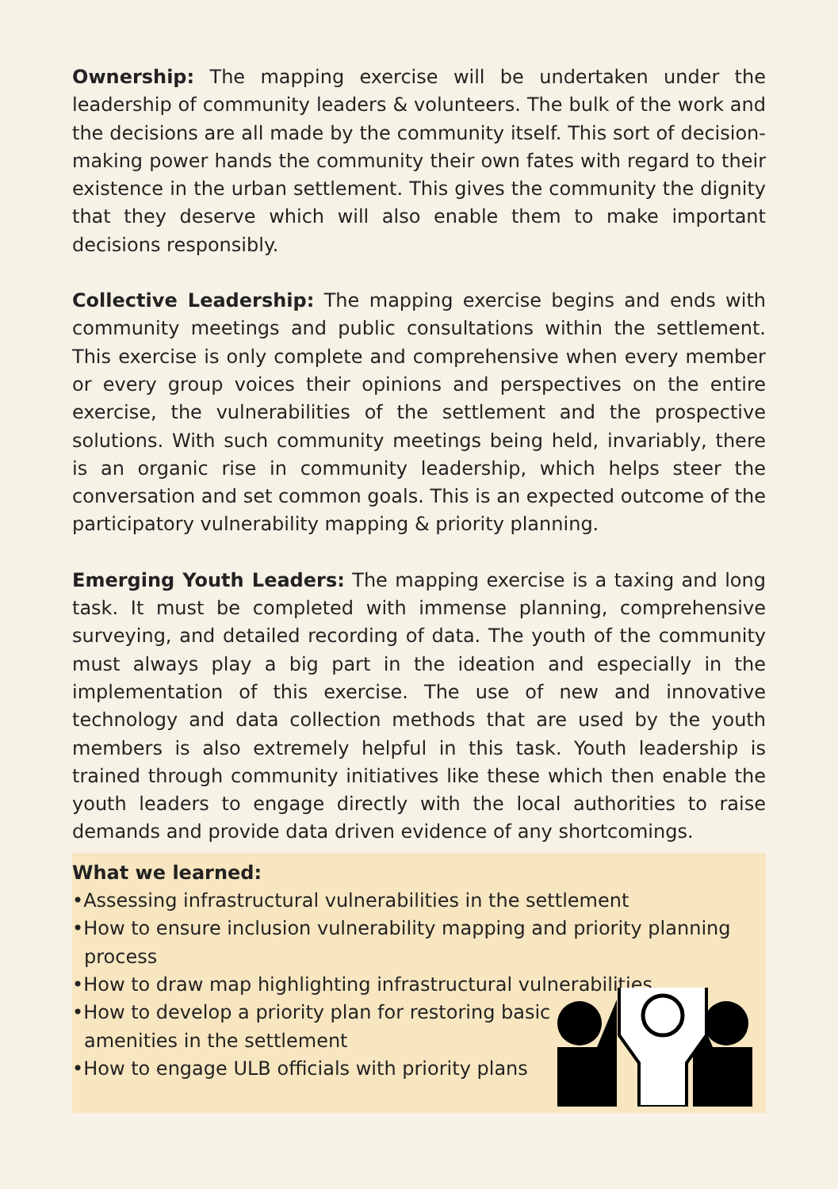Ownership: The mapping exercise will be undertaken under the leadership of community leaders & volunteers. The bulk of the work and the decisions are all made by the community itself. This sort of decision-making power hands the community their own fates with regard to their existence in the urban settlement. This gives the community the dignity that they deserve which will also enable them to make important decisions responsibly.
Collective Leadership: The mapping exercise begins and ends with community meetings and public consultations within the settlement. This exercise is only complete and comprehensive when every member or every group voices their opinions and perspectives on the entire exercise, the vulnerabilities of the settlement and the prospective solutions. With such community meetings being held, invariably, there is an organic rise in community leadership, which helps steer the conversation and set common goals. This is an expected outcome of the participatory vulnerability mapping & priority planning.
Emerging Youth Leaders: The mapping exercise is a taxing and long task. It must be completed with immense planning, comprehensive surveying, and detailed recording of data. The youth of the community must always play a big part in the ideation and especially in the implementation of this exercise. The use of new and innovative technology and data collection methods that are used by the youth members is also extremely helpful in this task. Youth leadership is trained through community initiatives like these which then enable the youth leaders to engage directly with the local authorities to raise demands and provide data driven evidence of any shortcomings.
What we learned:
•Assessing infrastructural vulnerabilities in the settlement
•How to ensure inclusion vulnerability mapping and priority planning process
•How to draw map highlighting infrastructural vulnerabilities
•How to develop a priority plan for restoring basic
amenities in the settlement
•How to engage ULB officials with priority plans